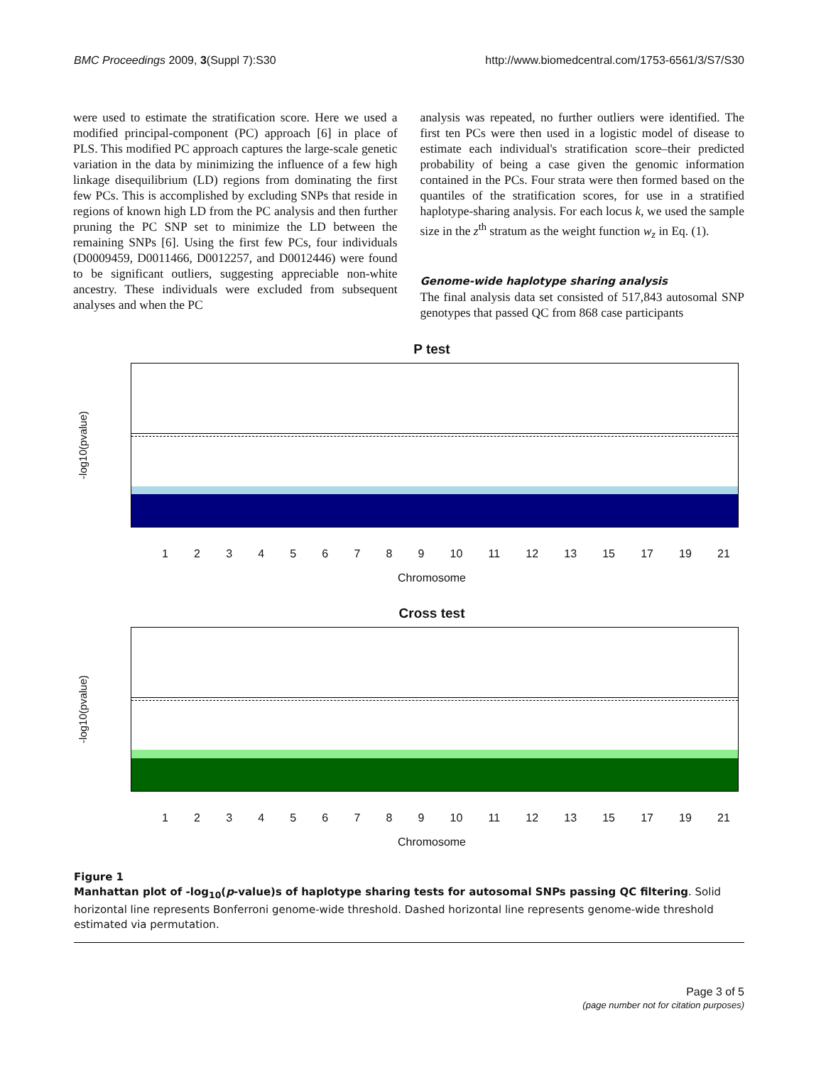BMC Proceedings 2009, 3(Suppl 7):S30 http://www.biomedcentral.com/1753-6561/3/S7/S30
were used to estimate the stratification score. Here we used a modified principal-component (PC) approach [6] in place of PLS. This modified PC approach captures the large-scale genetic variation in the data by minimizing the influence of a few high linkage disequilibrium (LD) regions from dominating the first few PCs. This is accomplished by excluding SNPs that reside in regions of known high LD from the PC analysis and then further pruning the PC SNP set to minimize the LD between the remaining SNPs [6]. Using the first few PCs, four individuals (D0009459, D0011466, D0012257, and D0012446) were found to be significant outliers, suggesting appreciable non-white ancestry. These individuals were excluded from subsequent analyses and when the PC
analysis was repeated, no further outliers were identified. The first ten PCs were then used in a logistic model of disease to estimate each individual's stratification score–their predicted probability of being a case given the genomic information contained in the PCs. Four strata were then formed based on the quantiles of the stratification scores, for use in a stratified haplotype-sharing analysis. For each locus k, we used the sample size in the z<sup>th</sup> stratum as the weight function w<sub>z</sub> in Eq. (1).
Genome-wide haplotype sharing analysis
The final analysis data set consisted of 517,843 autosomal SNP genotypes that passed QC from 868 case participants
P test
-log10(pvalue)
123456789 10 11 12 13 15 17 19 21
Chromosome
Cross test
-log10(pvalue)
123456789 10 11 12 13 15 17 19 21
Chromosome
Figure 1
Manhattan plot of -log<sub>10</sub>(p-value)s of haplotype sharing tests for autosomal SNPs passing QC filtering. Solid horizontal line represents Bonferroni genome-wide threshold. Dashed horizontal line represents genome-wide threshold estimated via permutation.
Page 3 of 5
(page number not for citation purposes)